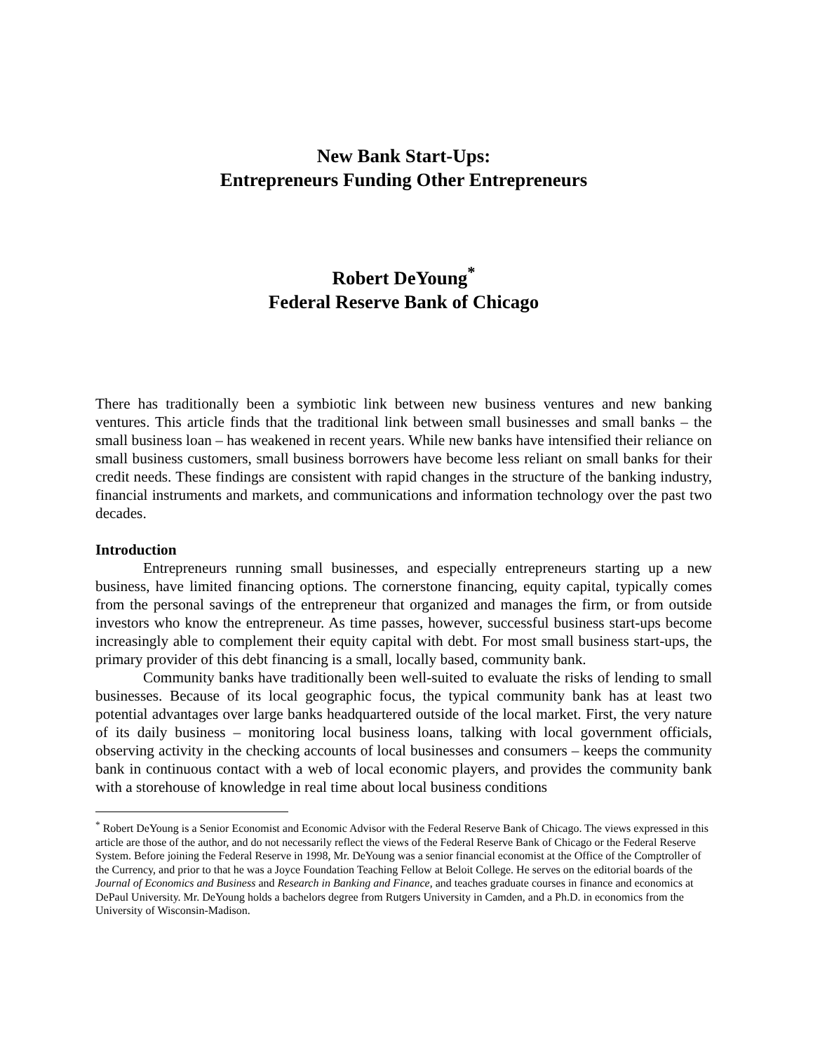New Bank Start-Ups:
Entrepreneurs Funding Other Entrepreneurs
Robert DeYoung<sup>*</sup>
Federal Reserve Bank of Chicago
There has traditionally been a symbiotic link between new business ventures and new banking ventures. This article finds that the traditional link between small businesses and small banks – the small business loan – has weakened in recent years. While new banks have intensified their reliance on small business customers, small business borrowers have become less reliant on small banks for their credit needs. These findings are consistent with rapid changes in the structure of the banking industry, financial instruments and markets, and communications and information technology over the past two decades.
Introduction
Entrepreneurs running small businesses, and especially entrepreneurs starting up a new business, have limited financing options. The cornerstone financing, equity capital, typically comes from the personal savings of the entrepreneur that organized and manages the firm, or from outside investors who know the entrepreneur. As time passes, however, successful business start-ups become increasingly able to complement their equity capital with debt. For most small business start-ups, the primary provider of this debt financing is a small, locally based, community bank.
Community banks have traditionally been well-suited to evaluate the risks of lending to small businesses. Because of its local geographic focus, the typical community bank has at least two potential advantages over large banks headquartered outside of the local market. First, the very nature of its daily business – monitoring local business loans, talking with local government officials, observing activity in the checking accounts of local businesses and consumers – keeps the community bank in continuous contact with a web of local economic players, and provides the community bank with a storehouse of knowledge in real time about local business conditions
<sup>*</sup> Robert DeYoung is a Senior Economist and Economic Advisor with the Federal Reserve Bank of Chicago. The views expressed in this article are those of the author, and do not necessarily reflect the views of the Federal Reserve Bank of Chicago or the Federal Reserve System. Before joining the Federal Reserve in 1998, Mr. DeYoung was a senior financial economist at the Office of the Comptroller of the Currency, and prior to that he was a Joyce Foundation Teaching Fellow at Beloit College. He serves on the editorial boards of the Journal of Economics and Business and Research in Banking and Finance, and teaches graduate courses in finance and economics at DePaul University. Mr. DeYoung holds a bachelors degree from Rutgers University in Camden, and a Ph.D. in economics from the University of Wisconsin-Madison.